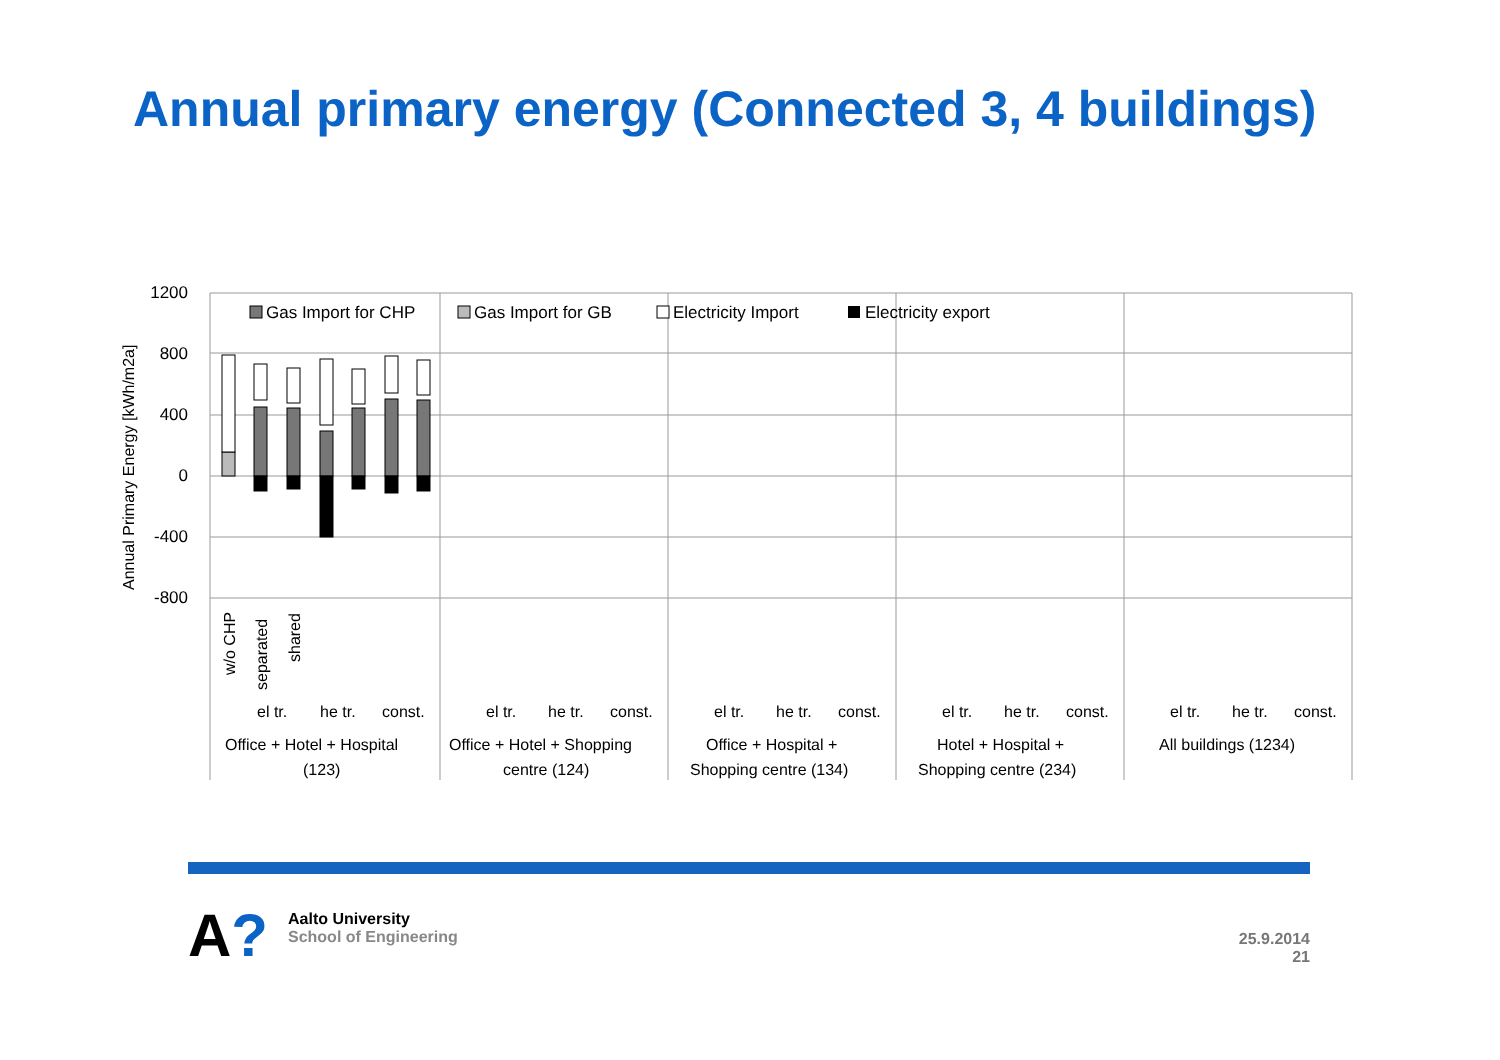Annual primary energy (Connected 3, 4 buildings)
1200
800
400
0
-400
-800
Annual Primary Energy [kWh/m2a]
Gas Import for CHP
Gas Import for GB
Electricity Import
Electricity export
w/o CHP
separated
shared
el tr.
he tr.
const.
Office + Hotel + Hospital
(123)
Office + Hotel + Shopping
centre (124)
el tr.
he tr.
const.
Office + Hospital +
Shopping centre (134)
el tr.
he tr.
const.
Hotel + Hospital +
Shopping centre (234)
el tr.
he tr.
const.
All buildings (1234)
el tr.
he tr.
const.
A?
Aalto University
School of Engineering
25.9.2014
21